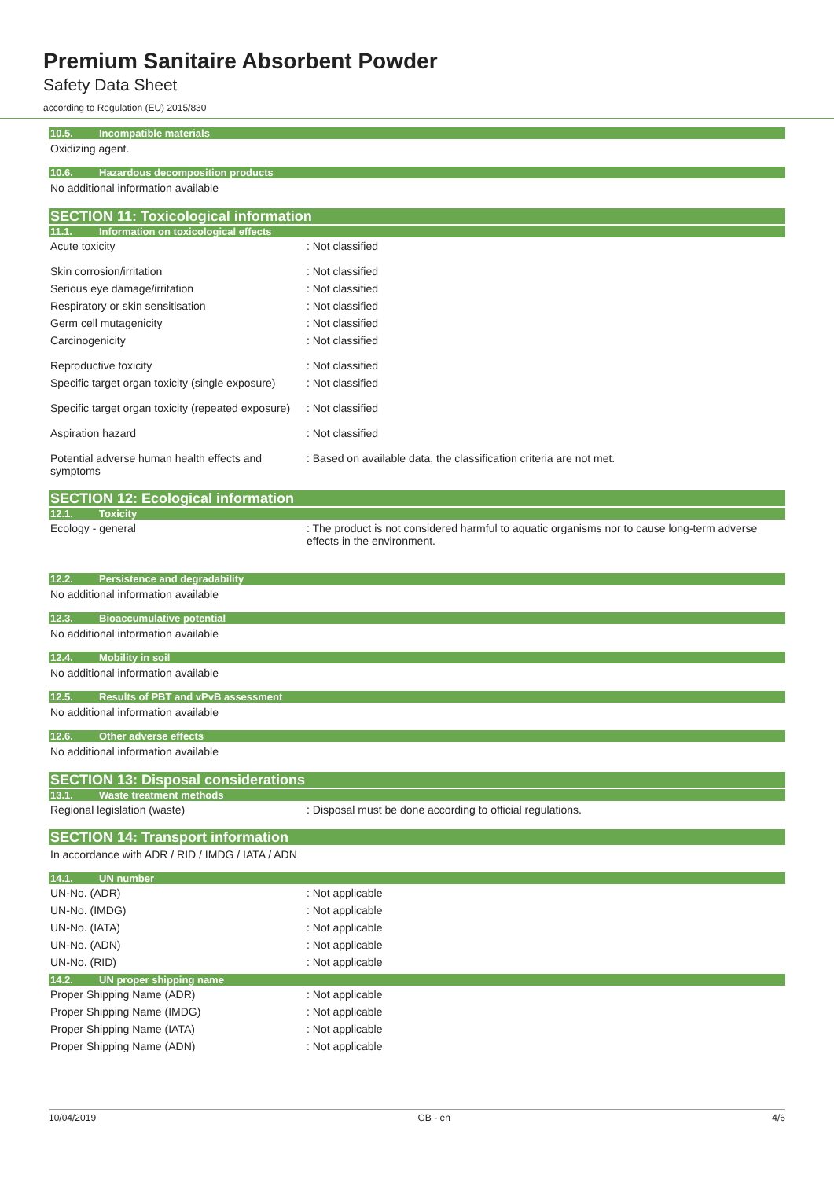Premium Sanitaire Absorbent Powder
Safety Data Sheet
according to Regulation (EU) 2015/830
10.5. Incompatible materials
Oxidizing agent.
10.6. Hazardous decomposition products
No additional information available
SECTION 11: Toxicological information
11.1. Information on toxicological effects
Acute toxicity : Not classified
Skin corrosion/irritation : Not classified
Serious eye damage/irritation : Not classified
Respiratory or skin sensitisation : Not classified
Germ cell mutagenicity : Not classified
Carcinogenicity : Not classified
Reproductive toxicity : Not classified
Specific target organ toxicity (single exposure)
: Not classified
Specific target organ toxicity (repeated exposure)
: Not classified
Aspiration hazard : Not classified
Potential adverse human health effects and symptoms
: Based on available data, the classification criteria are not met.
SECTION 12: Ecological information
12.1. Toxicity
Ecology - general : The product is not considered harmful to aquatic organisms nor to cause long-term adverse effects in the environment.
12.2. Persistence and degradability
No additional information available
12.3. Bioaccumulative potential
No additional information available
12.4. Mobility in soil
No additional information available
12.5. Results of PBT and vPvB assessment
No additional information available
12.6. Other adverse effects
No additional information available
SECTION 13: Disposal considerations
13.1. Waste treatment methods
Regional legislation (waste) : Disposal must be done according to official regulations.
SECTION 14: Transport information
In accordance with ADR / RID / IMDG / IATA / ADN
14.1. UN number
UN-No. (ADR) : Not applicable
UN-No. (IMDG) : Not applicable
UN-No. (IATA) : Not applicable
UN-No. (ADN) : Not applicable
UN-No. (RID) : Not applicable
14.2. UN proper shipping name
Proper Shipping Name (ADR) : Not applicable
Proper Shipping Name (IMDG) : Not applicable
Proper Shipping Name (IATA) : Not applicable
Proper Shipping Name (ADN) : Not applicable
10/04/2019 GB - en 4/6